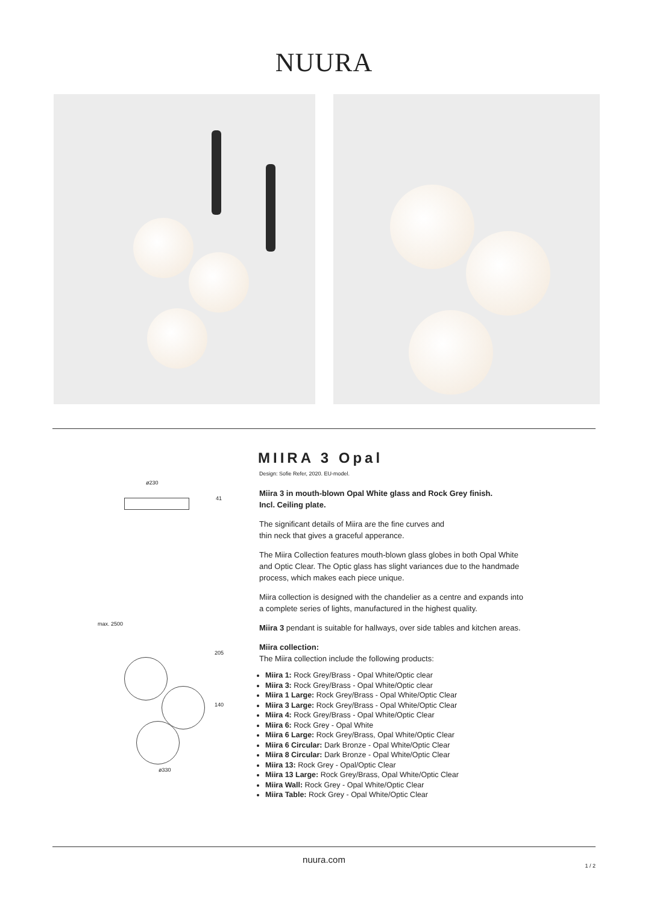NUURA
ø230
41
max. 2500
205
140
ø330
MIIRA 3 Opal
Design: Sofie Refer, 2020. EU-model.
Miira 3 in mouth-blown Opal White glass and Rock Grey finish.
Incl. Ceiling plate.
The significant details of Miira are the fine curves and
thin neck that gives a graceful apperance.
The Miira Collection features mouth-blown glass globes in both Opal White and Optic Clear. The Optic glass has slight variances due to the handmade process, which makes each piece unique.
Miira collection is designed with the chandelier as a centre and expands into a complete series of lights, manufactured in the highest quality.
Miira 3 pendant is suitable for hallways, over side tables and kitchen areas.
Miira collection:
The Miira collection include the following products:
Miira 1: Rock Grey/Brass - Opal White/Optic clear
Miira 3: Rock Grey/Brass - Opal White/Optic clear
Miira 1 Large: Rock Grey/Brass - Opal White/Optic Clear
Miira 3 Large: Rock Grey/Brass - Opal White/Optic Clear
Miira 4: Rock Grey/Brass - Opal White/Optic Clear
Miira 6: Rock Grey - Opal White
Miira 6 Large: Rock Grey/Brass, Opal White/Optic Clear
Miira 6 Circular: Dark Bronze - Opal White/Optic Clear
Miira 8 Circular: Dark Bronze - Opal White/Optic Clear
Miira 13: Rock Grey - Opal/Optic Clear
Miira 13 Large: Rock Grey/Brass, Opal White/Optic Clear
Miira Wall: Rock Grey - Opal White/Optic Clear
Miira Table: Rock Grey - Opal White/Optic Clear
nuura.com
1 / 2